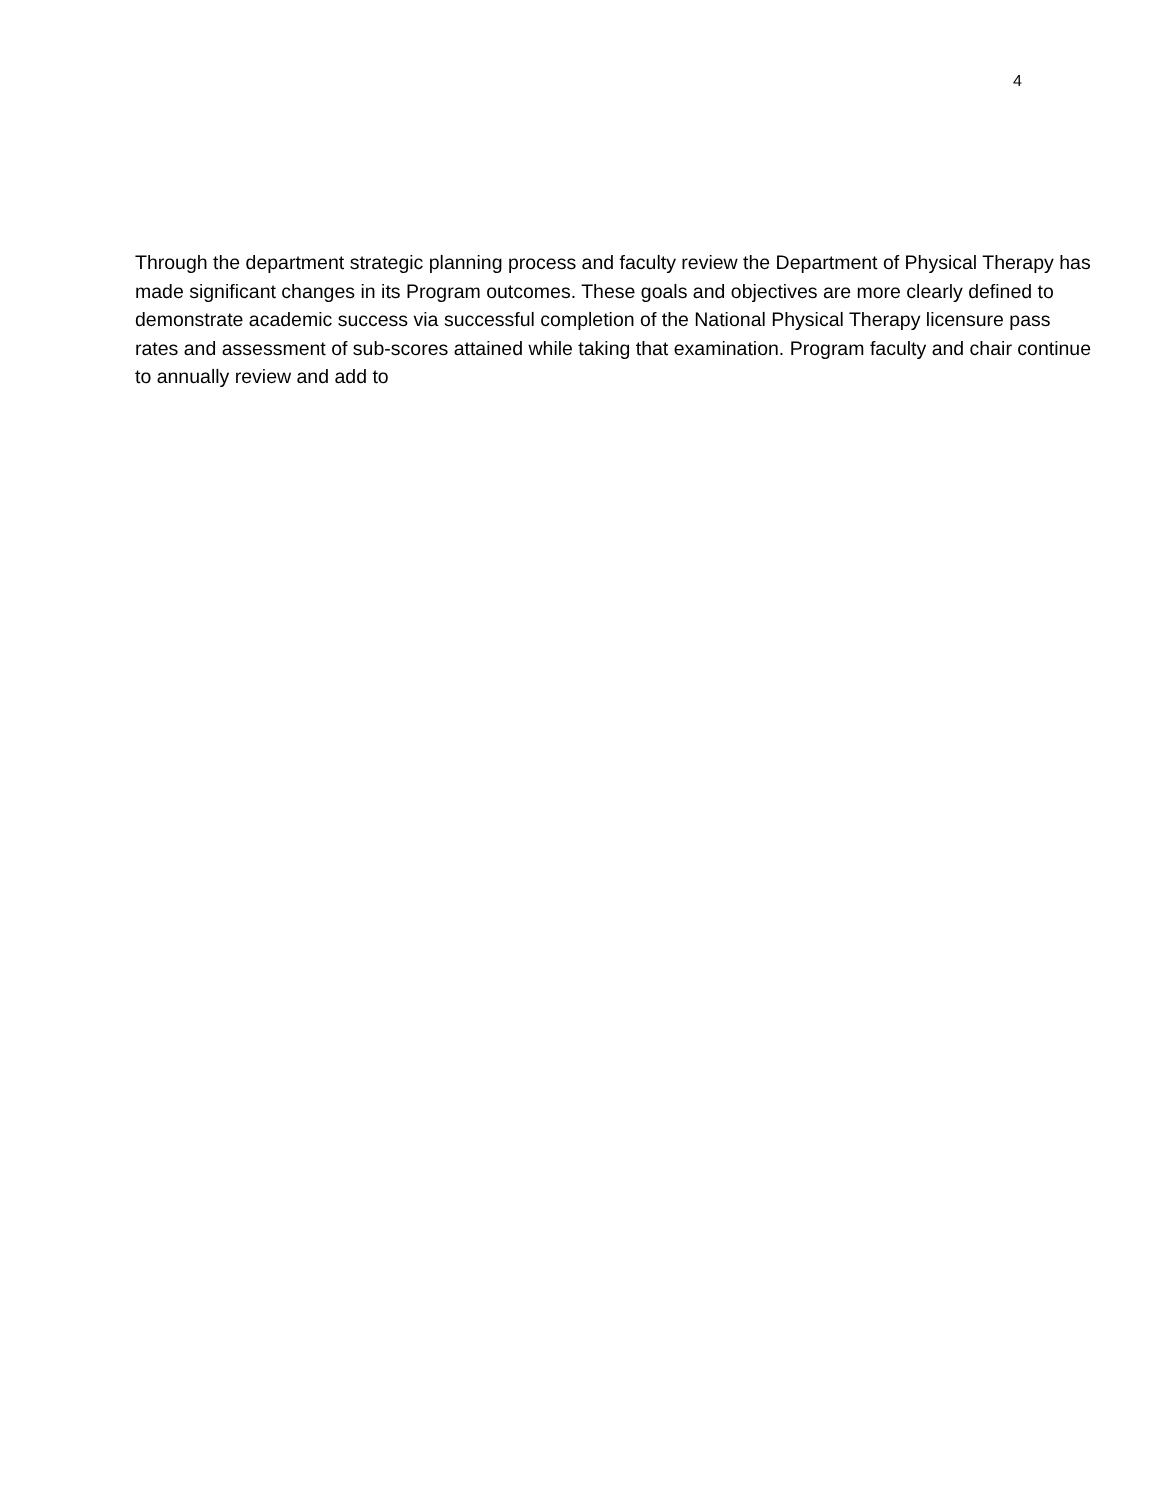4
Through the department strategic planning process and faculty review the Department of Physical Therapy has made significant changes in its Program outcomes. These goals and objectives are more clearly defined to demonstrate academic success via successful completion of the National Physical Therapy licensure pass rates and assessment of sub-scores attained while taking that examination. Program faculty and chair continue to annually review and add to